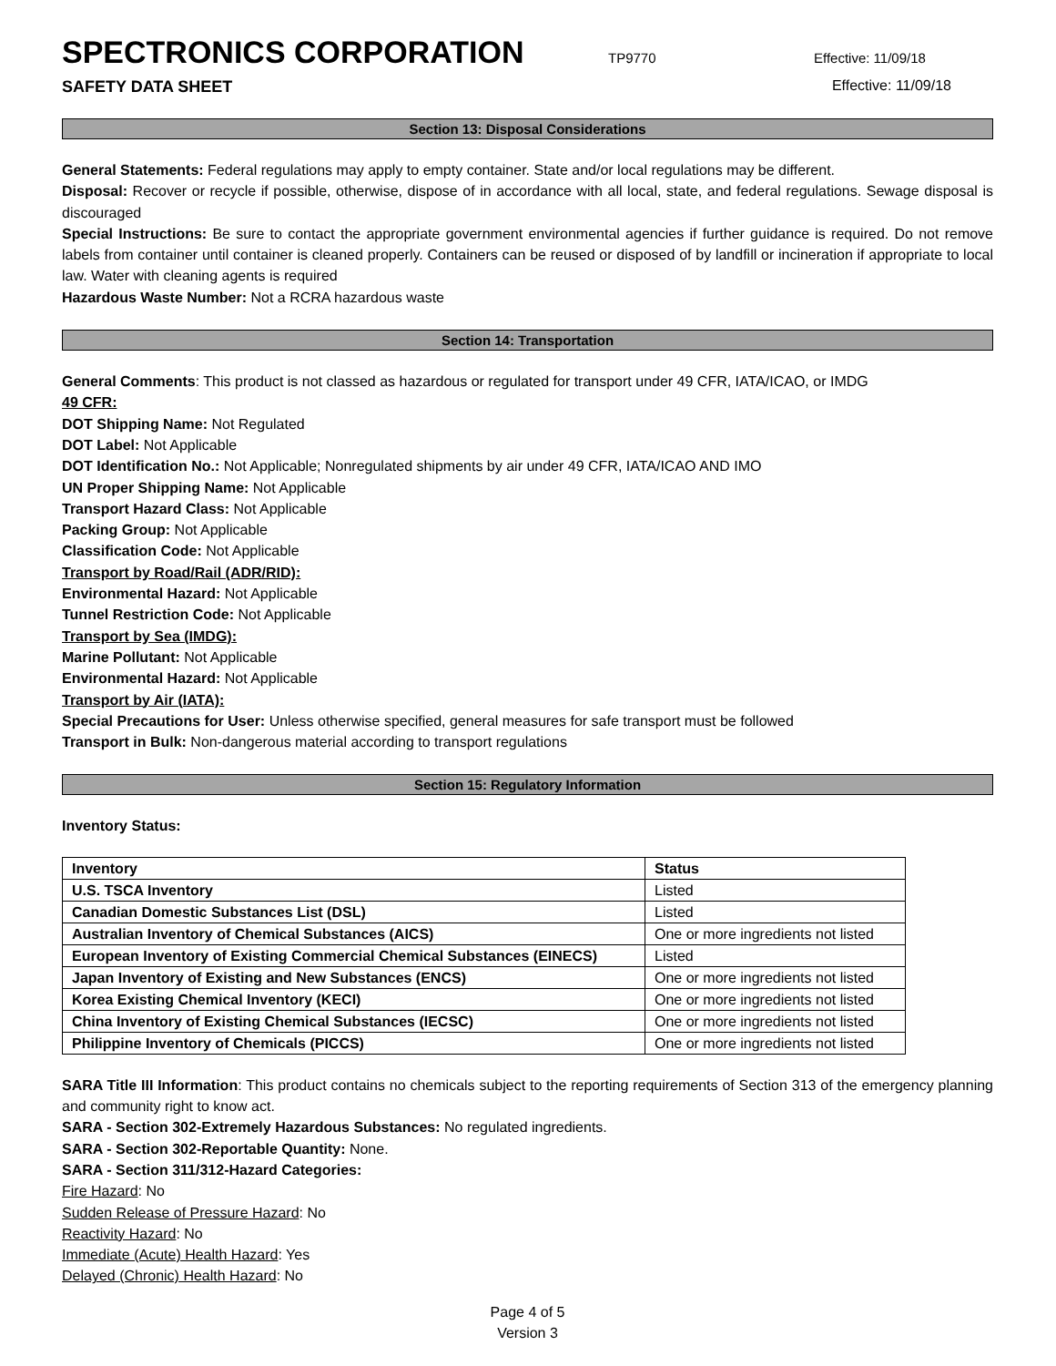SPECTRONICS CORPORATION TP9770 Effective: 11/09/18
SAFETY DATA SHEET Effective: 11/09/18
Section 13: Disposal Considerations
General Statements: Federal regulations may apply to empty container. State and/or local regulations may be different.
Disposal: Recover or recycle if possible, otherwise, dispose of in accordance with all local, state, and federal regulations. Sewage disposal is discouraged
Special Instructions: Be sure to contact the appropriate government environmental agencies if further guidance is required. Do not remove labels from container until container is cleaned properly. Containers can be reused or disposed of by landfill or incineration if appropriate to local law. Water with cleaning agents is required
Hazardous Waste Number: Not a RCRA hazardous waste
Section 14: Transportation
General Comments: This product is not classed as hazardous or regulated for transport under 49 CFR, IATA/ICAO, or IMDG
49 CFR:
DOT Shipping Name: Not Regulated
DOT Label: Not Applicable
DOT Identification No.: Not Applicable; Nonregulated shipments by air under 49 CFR, IATA/ICAO AND IMO
UN Proper Shipping Name: Not Applicable
Transport Hazard Class: Not Applicable
Packing Group: Not Applicable
Classification Code: Not Applicable
Transport by Road/Rail (ADR/RID):
Environmental Hazard: Not Applicable
Tunnel Restriction Code: Not Applicable
Transport by Sea (IMDG):
Marine Pollutant: Not Applicable
Environmental Hazard: Not Applicable
Transport by Air (IATA):
Special Precautions for User: Unless otherwise specified, general measures for safe transport must be followed
Transport in Bulk: Non-dangerous material according to transport regulations
Section 15: Regulatory Information
Inventory Status:
| Inventory | Status |
| --- | --- |
| U.S. TSCA Inventory | Listed |
| Canadian Domestic Substances List (DSL) | Listed |
| Australian Inventory of Chemical Substances (AICS) | One or more ingredients not listed |
| European Inventory of Existing Commercial Chemical Substances (EINECS) | Listed |
| Japan Inventory of Existing and New Substances (ENCS) | One or more ingredients not listed |
| Korea Existing Chemical Inventory (KECI) | One or more ingredients not listed |
| China Inventory of Existing Chemical Substances (IECSC) | One or more ingredients not listed |
| Philippine Inventory of Chemicals (PICCS) | One or more ingredients not listed |
SARA Title III Information: This product contains no chemicals subject to the reporting requirements of Section 313 of the emergency planning and community right to know act.
SARA - Section 302-Extremely Hazardous Substances: No regulated ingredients.
SARA - Section 302-Reportable Quantity: None.
SARA - Section 311/312-Hazard Categories:
Fire Hazard: No
Sudden Release of Pressure Hazard: No
Reactivity Hazard: No
Immediate (Acute) Health Hazard: Yes
Delayed (Chronic) Health Hazard: No
Page 4 of 5
Version 3